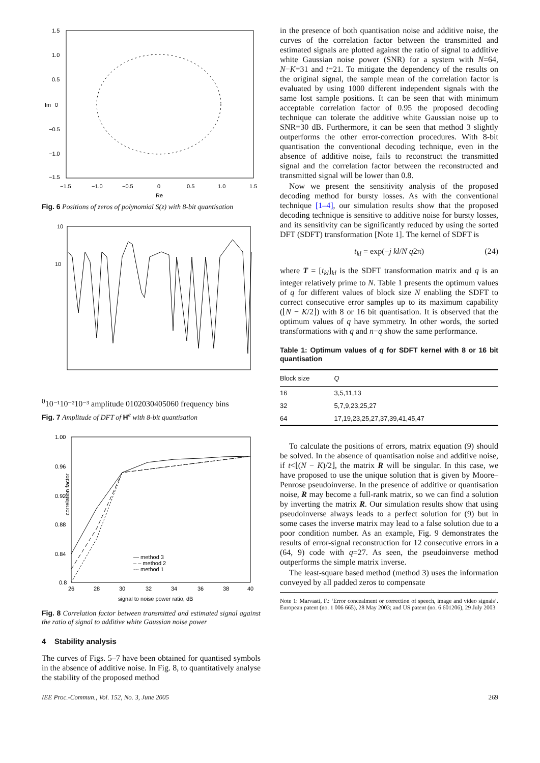1.5
1.0
0.5
0
−0.5
−1.0
−1.5
Im
−1.5
−1.0
−0.5
0
0.5
1.0
1.5
Re
Fig. 6 Positions of zeros of polynomial S(z) with 8-bit quantisation
10
100
10⁻¹
10⁻²
10⁻³
amplitude
0
10
20
30
40
50
60
frequency bins
Fig. 7 Amplitude of DFT of H<sup>e</sup> with 8-bit quantisation
1.00
0.96
0.92
0.88
0.84
0.8
— method 3
– – method 2
--- method 1
26
28
30
32
34
36
38
40
signal to noise power ratio, dB
correlation factor
Fig. 8 Correlation factor between transmitted and estimated signal against the ratio of signal to additive white Gaussian noise power
4 Stability analysis
The curves of Figs. 5–7 have been obtained for quantised symbols in the absence of additive noise. In Fig. 8, to quantitatively analyse the stability of the proposed method
in the presence of both quantisation noise and additive noise, the curves of the correlation factor between the transmitted and estimated signals are plotted against the ratio of signal to additive white Gaussian noise power (SNR) for a system with N=64, N−K=31 and t=21. To mitigate the dependency of the results on the original signal, the sample mean of the correlation factor is evaluated by using 1000 different independent signals with the same lost sample positions. It can be seen that with minimum acceptable correlation factor of 0.95 the proposed decoding technique can tolerate the additive white Gaussian noise up to SNR=30 dB. Furthermore, it can be seen that method 3 slightly outperforms the other error-correction procedures. With 8-bit quantisation the conventional decoding technique, even in the absence of additive noise, fails to reconstruct the transmitted signal and the correlation factor between the reconstructed and transmitted signal will be lower than 0.8.
Now we present the sensitivity analysis of the proposed decoding method for bursty losses. As with the conventional technique [1–4], our simulation results show that the proposed decoding technique is sensitive to additive noise for bursty losses, and its sensitivity can be significantly reduced by using the sorted DFT (SDFT) transformation [Note 1]. The kernel of SDFT is
t<sub>kl</sub> = exp(−j kl/N q2π) (24)
where T = [t<sub>kl</sub>]<sub>kl</sub> is the SDFT transformation matrix and q is an integer relatively prime to N. Table 1 presents the optimum values of q for different values of block size N enabling the SDFT to correct consecutive error samples up to its maximum capability (⌊N − K/2⌋) with 8 or 16 bit quantisation. It is observed that the optimum values of q have symmetry. In other words, the sorted transformations with q and n−q show the same performance.
Table 1: Optimum values of q for SDFT kernel with 8 or 16 bit quantisation
| Block size | Q |
| --- | --- |
| 16 | 3,5,11,13 |
| 32 | 5,7,9,23,25,27 |
| 64 | 17,19,23,25,27,37,39,41,45,47 |
To calculate the positions of errors, matrix equation (9) should be solved. In the absence of quantisation noise and additive noise, if t<⌊(N − K)/2⌋, the matrix R will be singular. In this case, we have proposed to use the unique solution that is given by Moore–Penrose pseudoinverse. In the presence of additive or quantisation noise, R may become a full-rank matrix, so we can find a solution by inverting the matrix R. Our simulation results show that using pseudoinverse always leads to a perfect solution for (9) but in some cases the inverse matrix may lead to a false solution due to a poor condition number. As an example, Fig. 9 demonstrates the results of error-signal reconstruction for 12 consecutive errors in a (64, 9) code with q=27. As seen, the pseudoinverse method outperforms the simple matrix inverse.
The least-square based method (method 3) uses the information conveyed by all padded zeros to compensate
Note 1: Marvasti, F.: ‘Error concealment or correction of speech, image and video signals’. European patent (no. 1 006 665), 28 May 2003; and US patent (no. 6 601206), 29 July 2003
IEE Proc.-Commun., Vol. 152, No. 3, June 2005 269